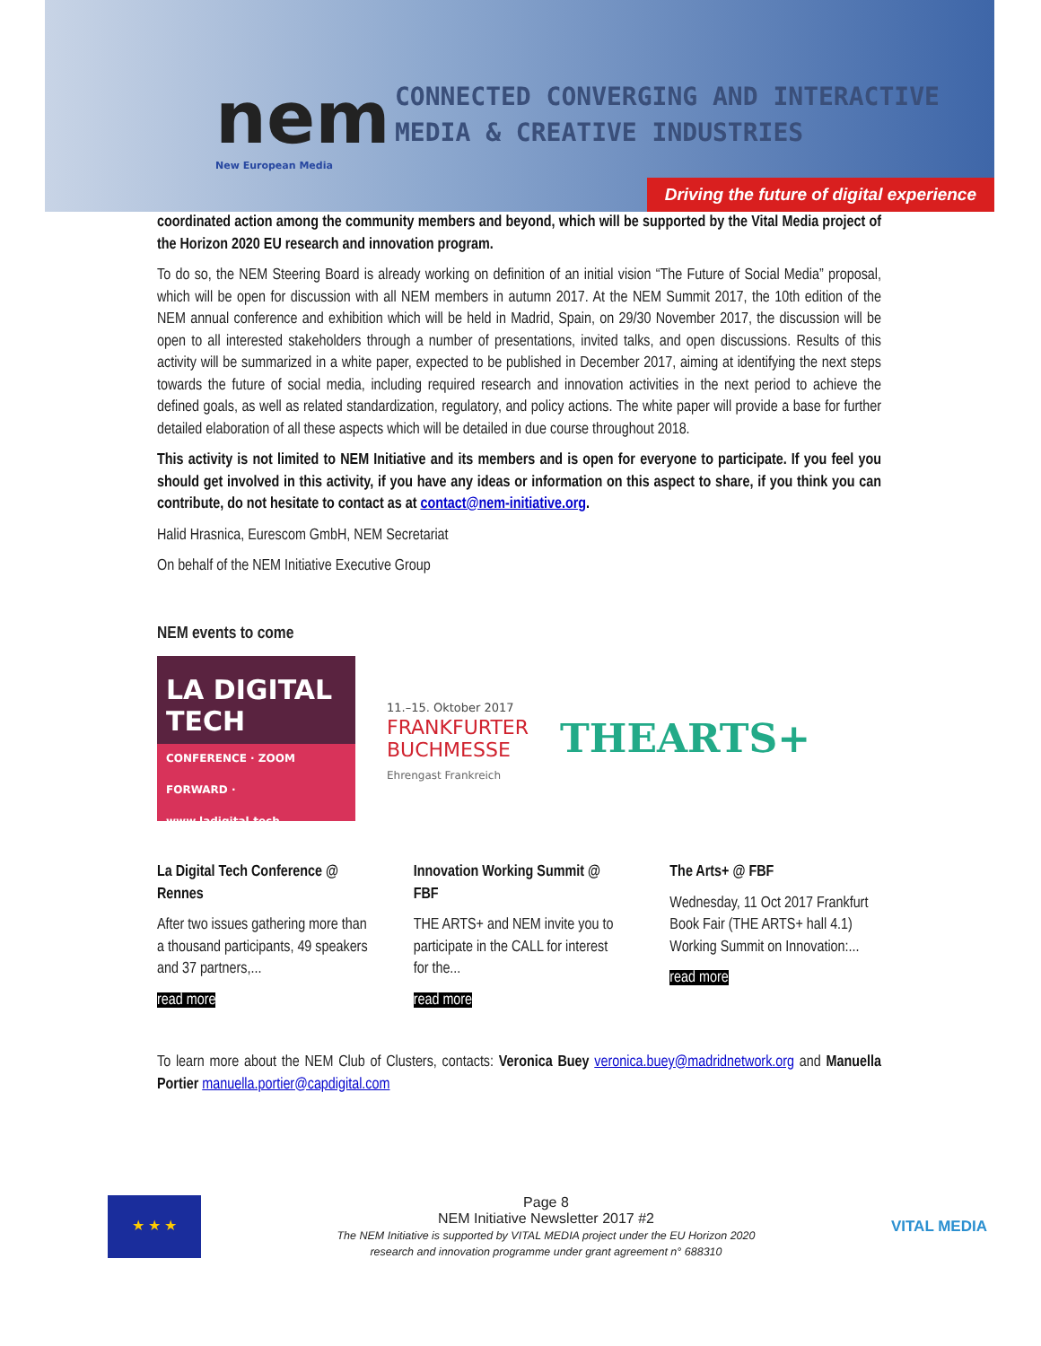nem
New European Media
CONNECTED CONVERGING AND INTERACTIVE
MEDIA & CREATIVE INDUSTRIES
Driving the future of digital experience
coordinated action among the community members and beyond, which will be supported by the Vital Media project of the Horizon 2020 EU research and innovation program.
To do so, the NEM Steering Board is already working on definition of an initial vision “The Future of Social Media” proposal, which will be open for discussion with all NEM members in autumn 2017. At the NEM Summit 2017, the 10th edition of the NEM annual conference and exhibition which will be held in Madrid, Spain, on 29/30 November 2017, the discussion will be open to all interested stakeholders through a number of presentations, invited talks, and open discussions. Results of this activity will be summarized in a white paper, expected to be published in December 2017, aiming at identifying the next steps towards the future of social media, including required research and innovation activities in the next period to achieve the defined goals, as well as related standardization, regulatory, and policy actions. The white paper will provide a base for further detailed elaboration of all these aspects which will be detailed in due course throughout 2018.
This activity is not limited to NEM Initiative and its members and is open for everyone to participate. If you feel you should get involved in this activity, if you have any ideas or information on this aspect to share, if you think you can contribute, do not hesitate to contact as at contact@nem-initiative.org.
Halid Hrasnica, Eurescom GmbH, NEM Secretariat
On behalf of the NEM Initiative Executive Group
NEM events to come
LA DIGITAL TECH
CONFERENCE · ZOOM FORWARD · www.ladigital.tech
11.–15. Oktober 2017
FRANKFURTER
BUCHMESSE
Ehrengast Frankreich
THEARTS+
La Digital Tech Conference @ Rennes
After two issues gathering more than a thousand participants, 49 speakers and 37 partners,...
read more
Innovation Working Summit @ FBF
THE ARTS+ and NEM invite you to participate in the CALL for interest for the...
read more
The Arts+ @ FBF
Wednesday, 11 Oct 2017 Frankfurt Book Fair (THE ARTS+ hall 4.1) Working Summit on Innovation:...
read more
To learn more about the NEM Club of Clusters, contacts: Veronica Buey veronica.buey@madridnetwork.org and Manuella Portier manuella.portier@capdigital.com
★ ★ ★
Page 8
NEM Initiative Newsletter 2017 #2
The NEM Initiative is supported by VITAL MEDIA project under the EU Horizon 2020
research and innovation programme under grant agreement n° 688310
VITAL MEDIA